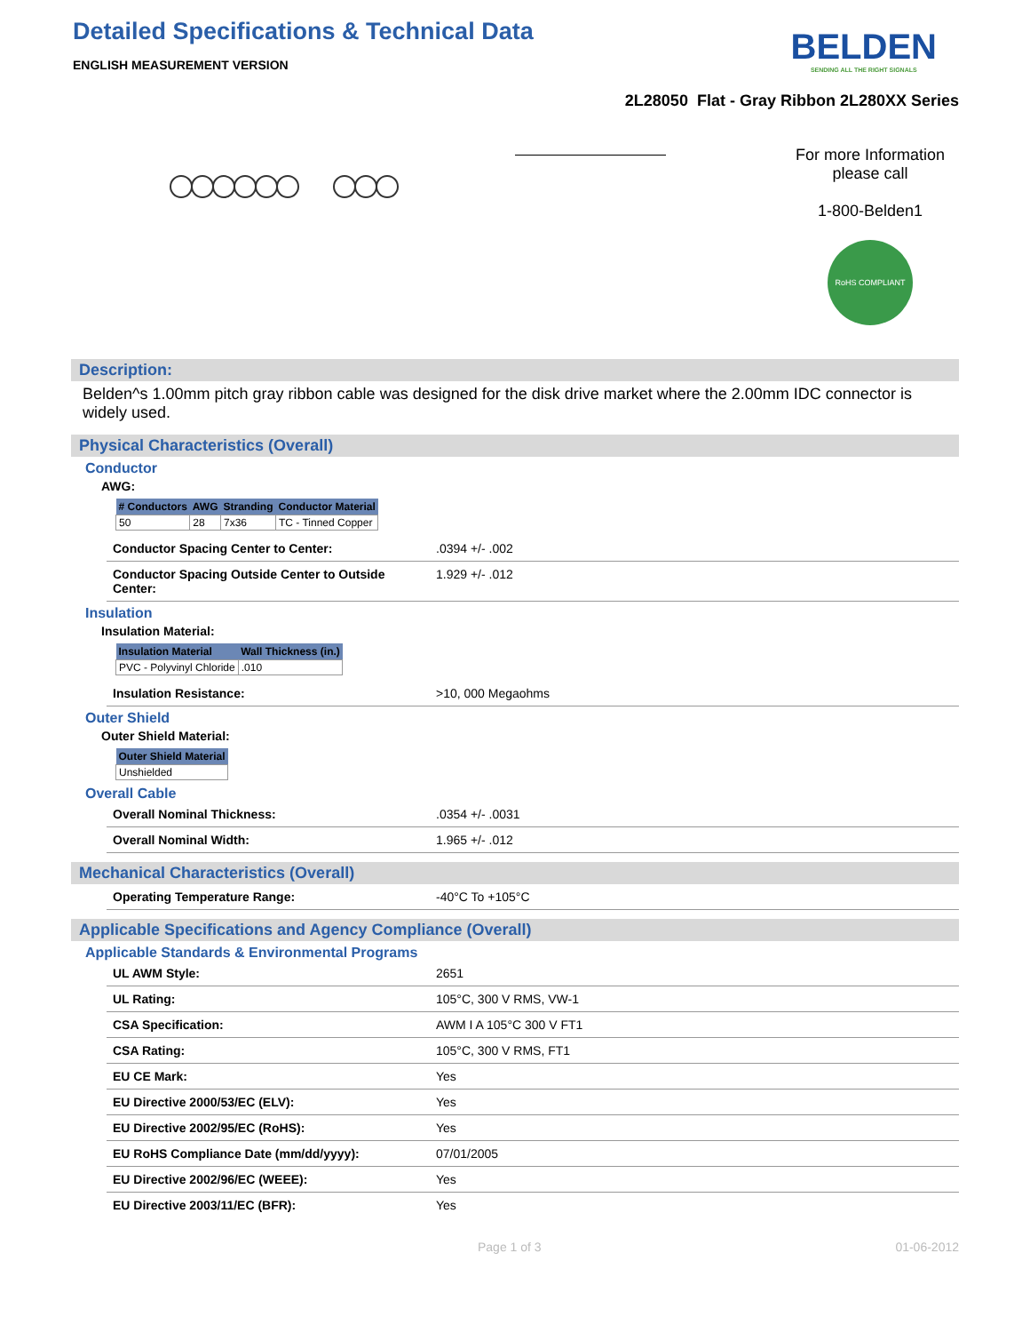Detailed Specifications & Technical Data
ENGLISH MEASUREMENT VERSION
BELDEN
SENDING ALL THE RIGHT SIGNALS
2L28050 Flat - Gray Ribbon 2L280XX Series
For more Information
please call
1-800-Belden1
RoHS COMPLIANT
Description:
Belden^s 1.00mm pitch gray ribbon cable was designed for the disk drive market where the 2.00mm IDC connector is widely used.
Physical Characteristics (Overall)
Conductor
AWG:
| # Conductors | AWG | Stranding | Conductor Material |
| --- | --- | --- | --- |
| 50 | 28 | 7x36 | TC - Tinned Copper |
| Conductor Spacing Center to Center: | .0394 +/- .002 |
| Conductor Spacing Outside Center to Outside Center: | 1.929 +/- .012 |
Insulation
Insulation Material:
| Insulation Material | Wall Thickness (in.) |
| --- | --- |
| PVC - Polyvinyl Chloride | .010 |
| Insulation Resistance: | >10, 000 Megaohms |
Outer Shield
Outer Shield Material:
| Outer Shield Material |
| --- |
| Unshielded |
Overall Cable
| Overall Nominal Thickness: | .0354 +/- .0031 |
| Overall Nominal Width: | 1.965 +/- .012 |
Mechanical Characteristics (Overall)
| Operating Temperature Range: | -40°C To +105°C |
Applicable Specifications and Agency Compliance (Overall)
Applicable Standards & Environmental Programs
| UL AWM Style: | 2651 |
| UL Rating: | 105°C, 300 V RMS, VW-1 |
| CSA Specification: | AWM I A 105°C 300 V FT1 |
| CSA Rating: | 105°C, 300 V RMS, FT1 |
| EU CE Mark: | Yes |
| EU Directive 2000/53/EC (ELV): | Yes |
| EU Directive 2002/95/EC (RoHS): | Yes |
| EU RoHS Compliance Date (mm/dd/yyyy): | 07/01/2005 |
| EU Directive 2002/96/EC (WEEE): | Yes |
| EU Directive 2003/11/EC (BFR): | Yes |
Page 1 of 3 01-06-2012